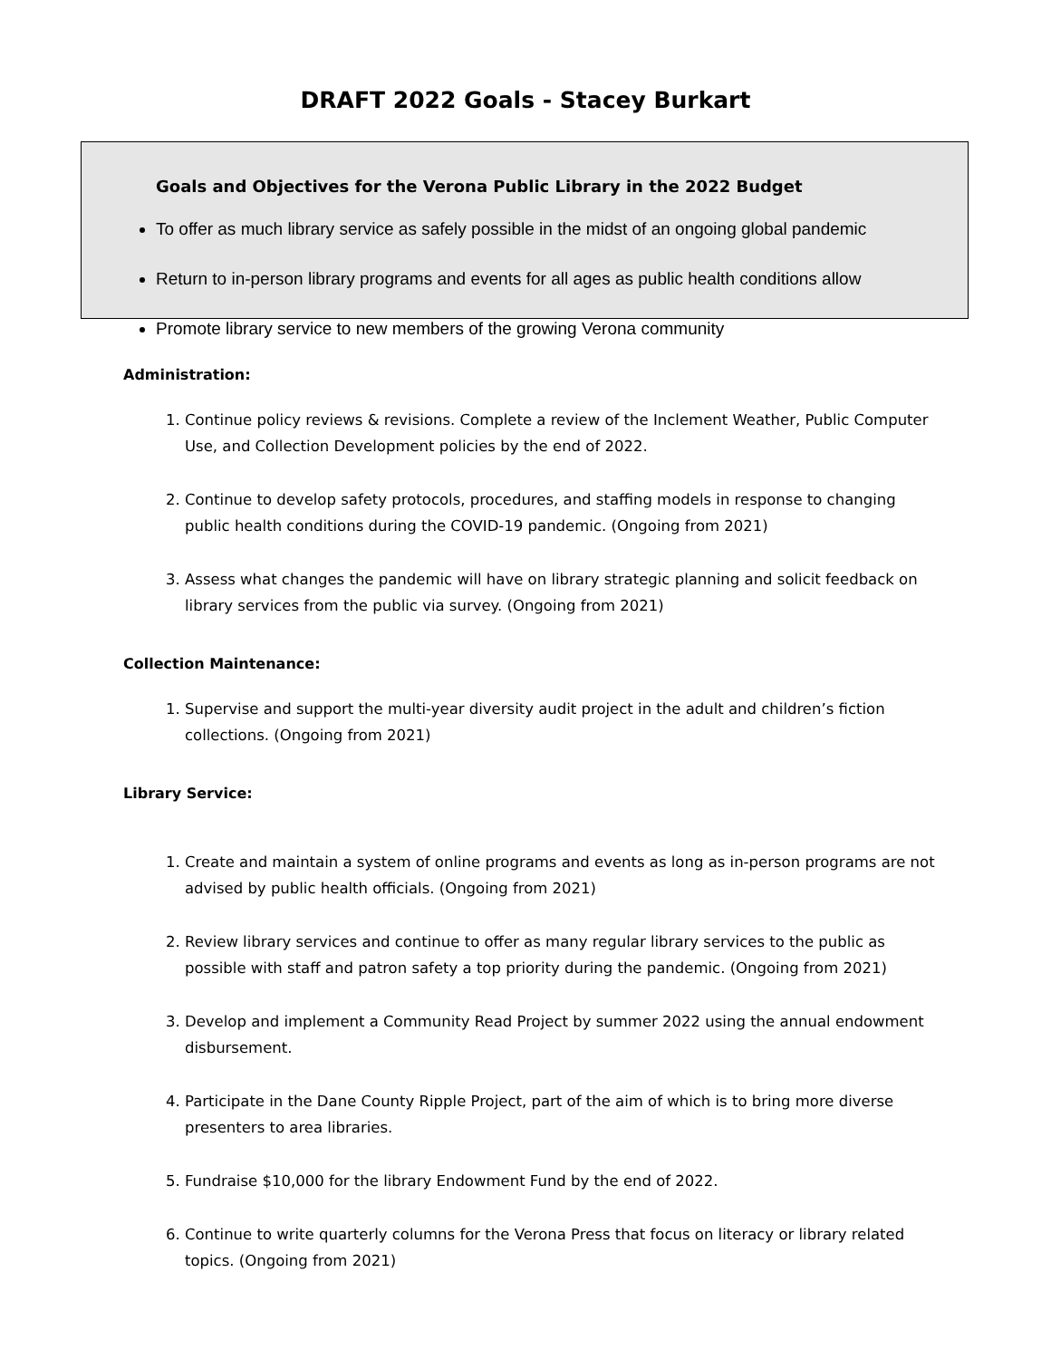DRAFT 2022 Goals - Stacey Burkart
Goals and Objectives for the Verona Public Library in the 2022 Budget
To offer as much library service as safely possible in the midst of an ongoing global pandemic
Return to in-person library programs and events for all ages as public health conditions allow
Promote library service to new members of the growing Verona community
Administration:
1. Continue policy reviews & revisions. Complete a review of the Inclement Weather, Public Computer Use, and Collection Development policies by the end of 2022.
2. Continue to develop safety protocols, procedures, and staffing models in response to changing public health conditions during the COVID-19 pandemic. (Ongoing from 2021)
3. Assess what changes the pandemic will have on library strategic planning and solicit feedback on library services from the public via survey. (Ongoing from 2021)
Collection Maintenance:
1. Supervise and support the multi-year diversity audit project in the adult and children’s fiction collections. (Ongoing from 2021)
Library Service:
1. Create and maintain a system of online programs and events as long as in-person programs are not advised by public health officials. (Ongoing from 2021)
2. Review library services and continue to offer as many regular library services to the public as possible with staff and patron safety a top priority during the pandemic. (Ongoing from 2021)
3. Develop and implement a Community Read Project by summer 2022 using the annual endowment disbursement.
4. Participate in the Dane County Ripple Project, part of the aim of which is to bring more diverse presenters to area libraries.
5. Fundraise $10,000 for the library Endowment Fund by the end of 2022.
6. Continue to write quarterly columns for the Verona Press that focus on literacy or library related topics. (Ongoing from 2021)